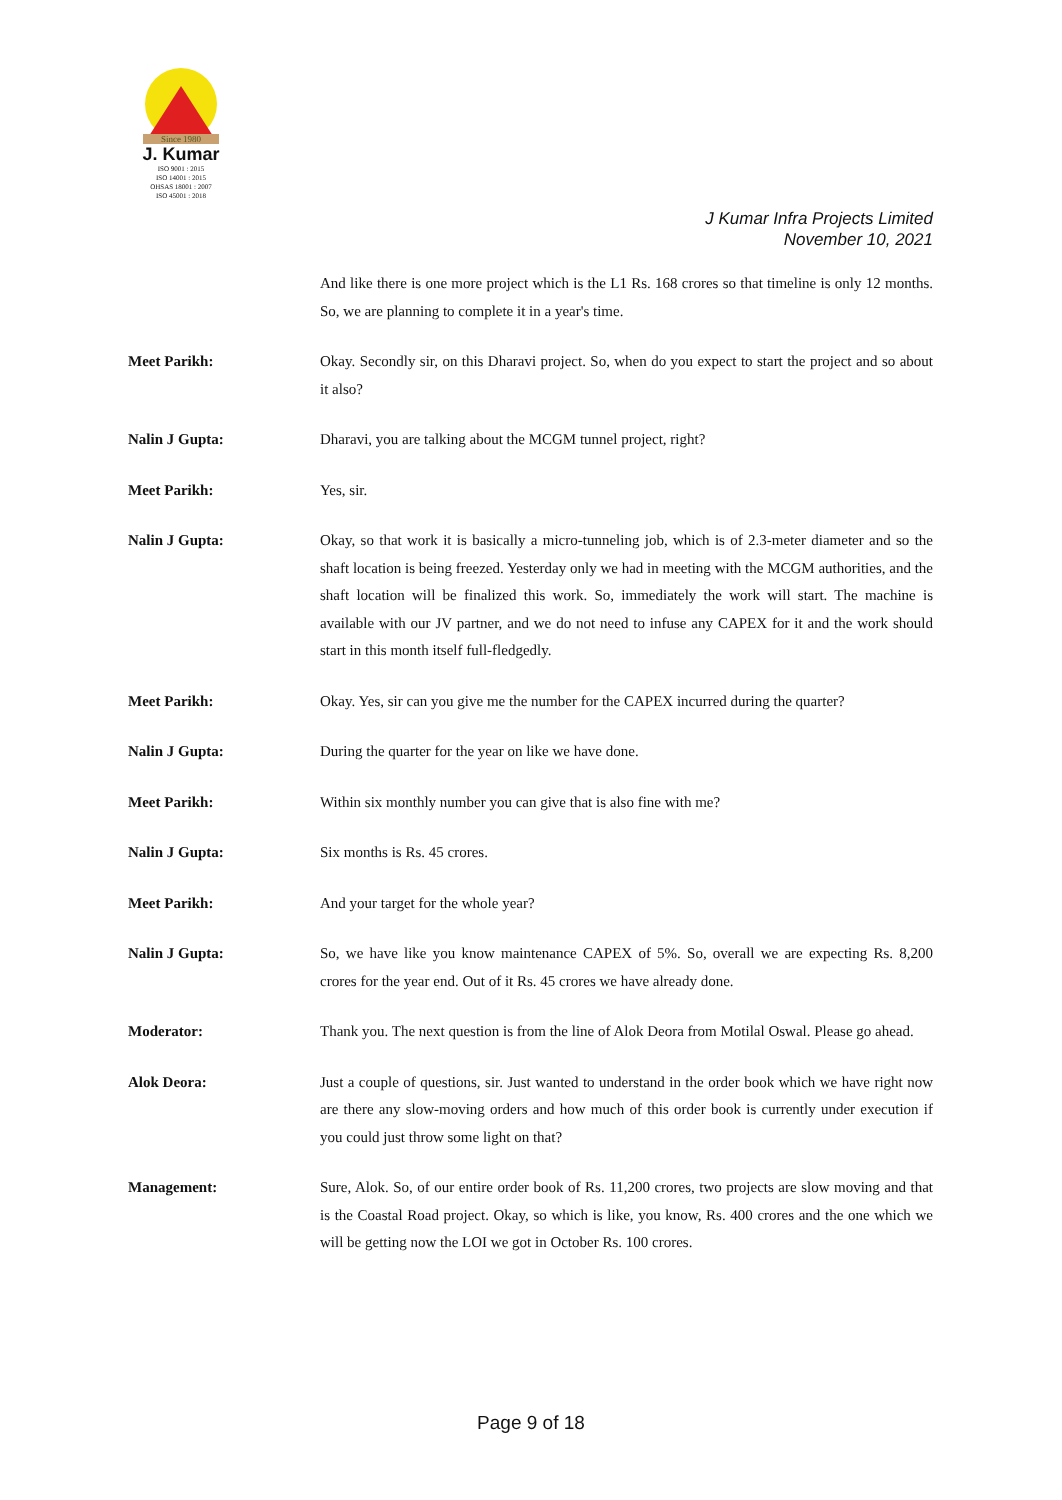Since 1980
J. Kumar
ISO 9001 : 2015
ISO 14001 : 2015
OHSAS 18001 : 2007
ISO 45001 : 2018
J Kumar Infra Projects Limited
November 10, 2021
And like there is one more project which is the L1 Rs. 168 crores so that timeline is only 12 months. So, we are planning to complete it in a year's time.
Meet Parikh: Okay. Secondly sir, on this Dharavi project. So, when do you expect to start the project and so about it also?
Nalin J Gupta: Dharavi, you are talking about the MCGM tunnel project, right?
Meet Parikh: Yes, sir.
Nalin J Gupta: Okay, so that work it is basically a micro-tunneling job, which is of 2.3-meter diameter and so the shaft location is being freezed. Yesterday only we had in meeting with the MCGM authorities, and the shaft location will be finalized this work. So, immediately the work will start. The machine is available with our JV partner, and we do not need to infuse any CAPEX for it and the work should start in this month itself full-fledgedly.
Meet Parikh: Okay. Yes, sir can you give me the number for the CAPEX incurred during the quarter?
Nalin J Gupta: During the quarter for the year on like we have done.
Meet Parikh: Within six monthly number you can give that is also fine with me?
Nalin J Gupta: Six months is Rs. 45 crores.
Meet Parikh: And your target for the whole year?
Nalin J Gupta: So, we have like you know maintenance CAPEX of 5%. So, overall we are expecting Rs. 8,200 crores for the year end. Out of it Rs. 45 crores we have already done.
Moderator: Thank you. The next question is from the line of Alok Deora from Motilal Oswal. Please go ahead.
Alok Deora: Just a couple of questions, sir. Just wanted to understand in the order book which we have right now are there any slow-moving orders and how much of this order book is currently under execution if you could just throw some light on that?
Management: Sure, Alok. So, of our entire order book of Rs. 11,200 crores, two projects are slow moving and that is the Coastal Road project. Okay, so which is like, you know, Rs. 400 crores and the one which we will be getting now the LOI we got in October Rs. 100 crores.
Page 9 of 18